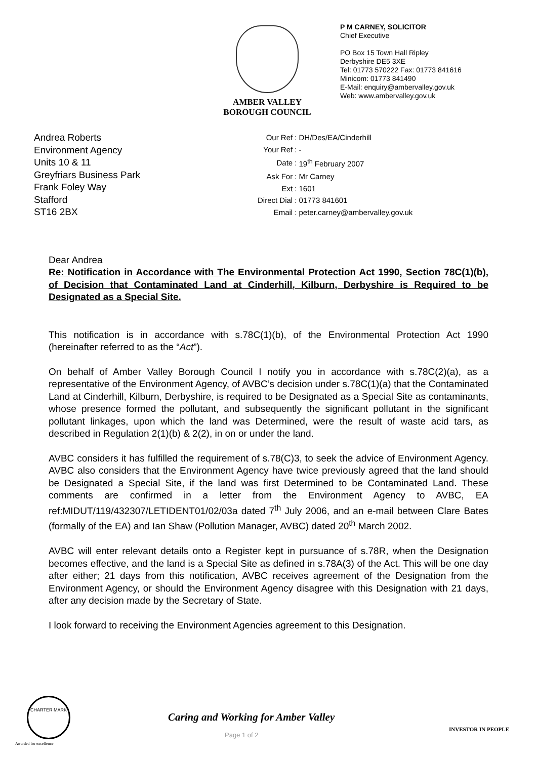AMBER VALLEY
BOROUGH COUNCIL
P M CARNEY, SOLICITOR
Chief Executive
PO Box 15 Town Hall Ripley
Derbyshire DE5 3XE
Tel: 01773 570222 Fax: 01773 841616
Minicom: 01773 841490
E-Mail: enquiry@ambervalley.gov.uk
Web: www.ambervalley.gov.uk
Andrea Roberts
Environment Agency
Units 10 & 11
Greyfriars Business Park
Frank Foley Way
Stafford
ST16 2BX
| Our Ref : | DH/Des/EA/Cinderhill |
| Your Ref : | - |
| Date : | 19<sup>th</sup> February 2007 |
| Ask For : | Mr Carney |
| Ext : | 1601 |
| Direct Dial : | 01773 841601 |
| Email : | peter.carney@ambervalley.gov.uk |
Dear Andrea
Re: Notification in Accordance with The Environmental Protection Act 1990, Section 78C(1)(b), of Decision that Contaminated Land at Cinderhill, Kilburn, Derbyshire is Required to be Designated as a Special Site.
This notification is in accordance with s.78C(1)(b), of the Environmental Protection Act 1990 (hereinafter referred to as the “Act”).
On behalf of Amber Valley Borough Council I notify you in accordance with s.78C(2)(a), as a representative of the Environment Agency, of AVBC’s decision under s.78C(1)(a) that the Contaminated Land at Cinderhill, Kilburn, Derbyshire, is required to be Designated as a Special Site as contaminants, whose presence formed the pollutant, and subsequently the significant pollutant in the significant pollutant linkages, upon which the land was Determined, were the result of waste acid tars, as described in Regulation 2(1)(b) & 2(2), in on or under the land.
AVBC considers it has fulfilled the requirement of s.78(C)3, to seek the advice of Environment Agency. AVBC also considers that the Environment Agency have twice previously agreed that the land should be Designated a Special Site, if the land was first Determined to be Contaminated Land. These comments are confirmed in a letter from the Environment Agency to AVBC, EA ref:MIDUT/119/432307/LETIDENT01/02/03a dated 7<sup>th</sup> July 2006, and an e-mail between Clare Bates (formally of the EA) and Ian Shaw (Pollution Manager, AVBC) dated 20<sup>th</sup> March 2002.
AVBC will enter relevant details onto a Register kept in pursuance of s.78R, when the Designation becomes effective, and the land is a Special Site as defined in s.78A(3) of the Act. This will be one day after either; 21 days from this notification, AVBC receives agreement of the Designation from the Environment Agency, or should the Environment Agency disagree with this Designation with 21 days, after any decision made by the Secretary of State.
I look forward to receiving the Environment Agencies agreement to this Designation.
CHARTER MARK
Caring and Working for Amber Valley
Page 1 of 2
INVESTOR IN PEOPLE
Awarded for excellence